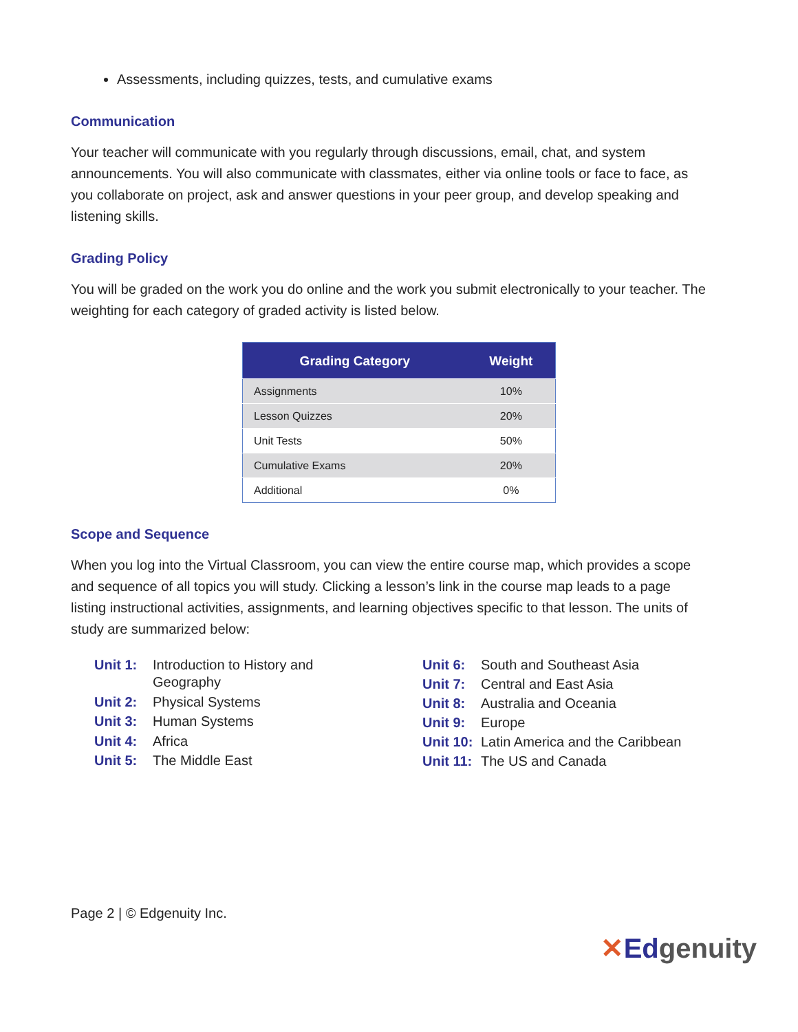Assessments, including quizzes, tests, and cumulative exams
Communication
Your teacher will communicate with you regularly through discussions, email, chat, and system announcements. You will also communicate with classmates, either via online tools or face to face, as you collaborate on project, ask and answer questions in your peer group, and develop speaking and listening skills.
Grading Policy
You will be graded on the work you do online and the work you submit electronically to your teacher. The weighting for each category of graded activity is listed below.
| Grading Category | Weight |
| --- | --- |
| Assignments | 10% |
| Lesson Quizzes | 20% |
| Unit Tests | 50% |
| Cumulative Exams | 20% |
| Additional | 0% |
Scope and Sequence
When you log into the Virtual Classroom, you can view the entire course map, which provides a scope and sequence of all topics you will study. Clicking a lesson’s link in the course map leads to a page listing instructional activities, assignments, and learning objectives specific to that lesson. The units of study are summarized below:
| Unit 1: | Introduction to History and Geography |
| Unit 2: | Physical Systems |
| Unit 3: | Human Systems |
| Unit 4: | Africa |
| Unit 5: | The Middle East |
| Unit 6: | South and Southeast Asia |
| Unit 7: | Central and East Asia |
| Unit 8: | Australia and Oceania |
| Unit 9: | Europe |
| Unit 10: | Latin America and the Caribbean |
| Unit 11: | The US and Canada |
Page 2 | © Edgenuity Inc.
✕Edgenuity